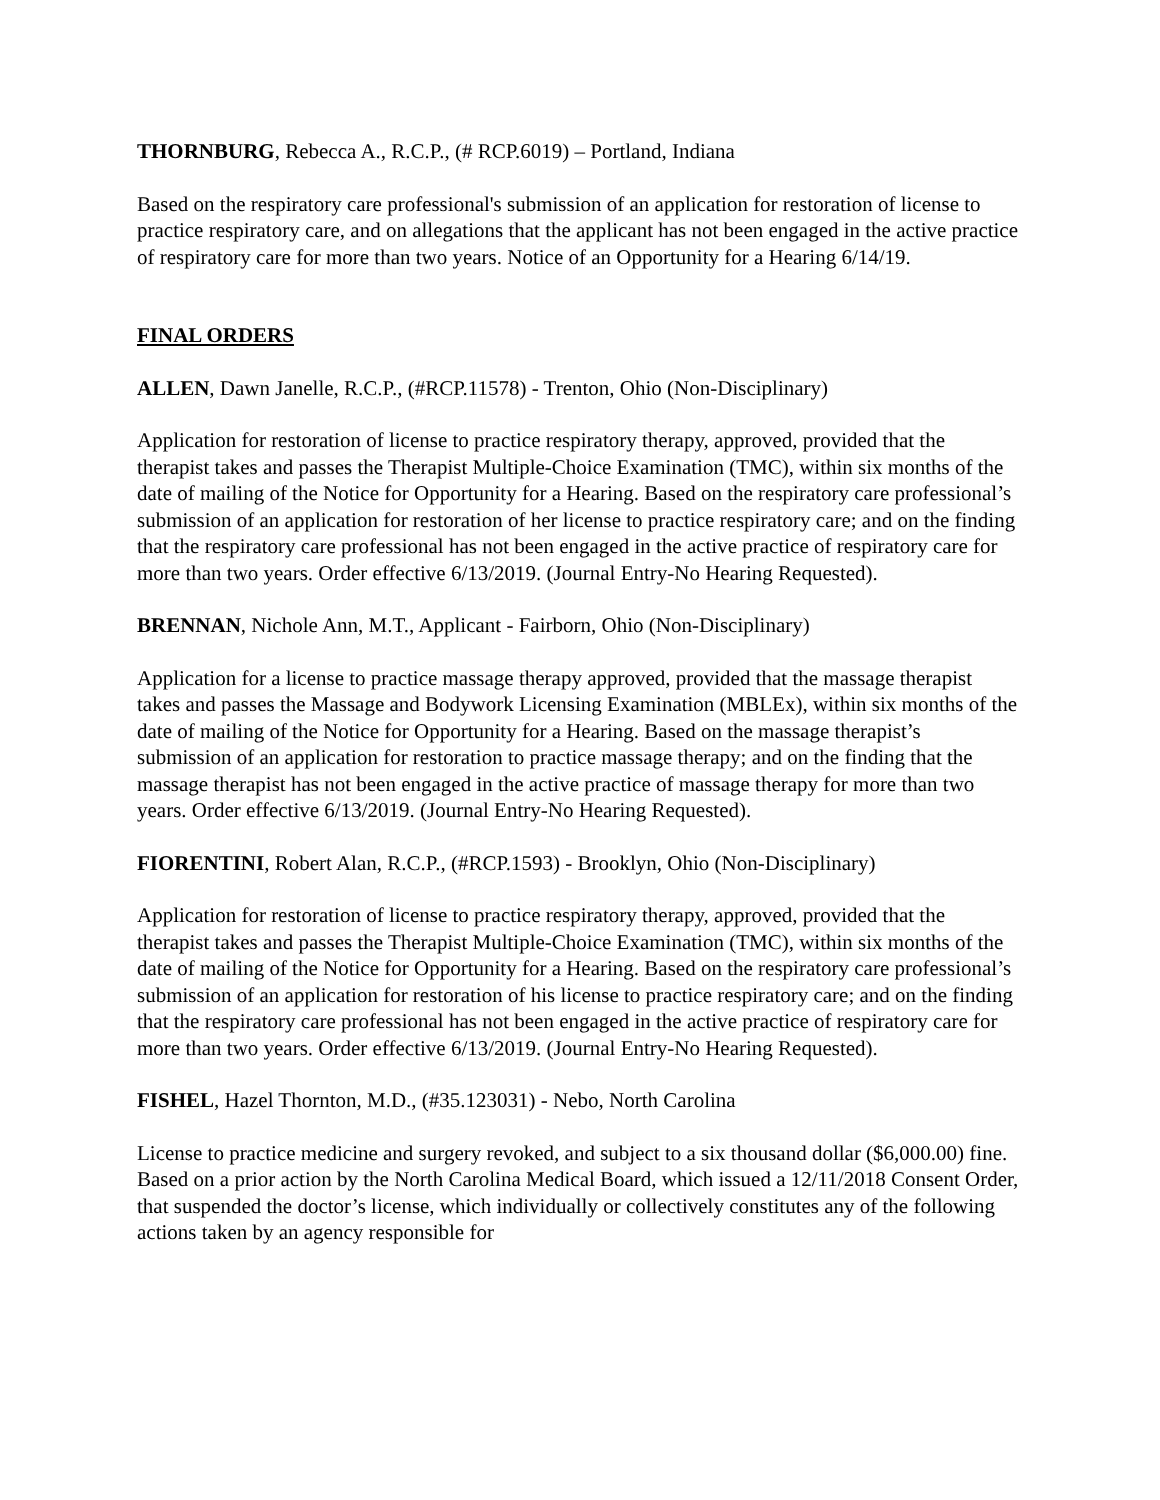THORNBURG, Rebecca A., R.C.P., (# RCP.6019) – Portland, Indiana
Based on the respiratory care professional's submission of an application for restoration of license to practice respiratory care, and on allegations that the applicant has not been engaged in the active practice of respiratory care for more than two years. Notice of an Opportunity for a Hearing 6/14/19.
FINAL ORDERS
ALLEN, Dawn Janelle, R.C.P., (#RCP.11578) - Trenton, Ohio (Non-Disciplinary)
Application for restoration of license to practice respiratory therapy, approved, provided that the therapist takes and passes the Therapist Multiple-Choice Examination (TMC), within six months of the date of mailing of the Notice for Opportunity for a Hearing. Based on the respiratory care professional’s submission of an application for restoration of her license to practice respiratory care; and on the finding that the respiratory care professional has not been engaged in the active practice of respiratory care for more than two years. Order effective 6/13/2019. (Journal Entry-No Hearing Requested).
BRENNAN, Nichole Ann, M.T., Applicant - Fairborn, Ohio (Non-Disciplinary)
Application for a license to practice massage therapy approved, provided that the massage therapist takes and passes the Massage and Bodywork Licensing Examination (MBLEx), within six months of the date of mailing of the Notice for Opportunity for a Hearing. Based on the massage therapist’s submission of an application for restoration to practice massage therapy; and on the finding that the massage therapist has not been engaged in the active practice of massage therapy for more than two years. Order effective 6/13/2019. (Journal Entry-No Hearing Requested).
FIORENTINI, Robert Alan, R.C.P., (#RCP.1593) - Brooklyn, Ohio (Non-Disciplinary)
Application for restoration of license to practice respiratory therapy, approved, provided that the therapist takes and passes the Therapist Multiple-Choice Examination (TMC), within six months of the date of mailing of the Notice for Opportunity for a Hearing. Based on the respiratory care professional’s submission of an application for restoration of his license to practice respiratory care; and on the finding that the respiratory care professional has not been engaged in the active practice of respiratory care for more than two years. Order effective 6/13/2019. (Journal Entry-No Hearing Requested).
FISHEL, Hazel Thornton, M.D., (#35.123031) - Nebo, North Carolina
License to practice medicine and surgery revoked, and subject to a six thousand dollar ($6,000.00) fine. Based on a prior action by the North Carolina Medical Board, which issued a 12/11/2018 Consent Order, that suspended the doctor’s license, which individually or collectively constitutes any of the following actions taken by an agency responsible for